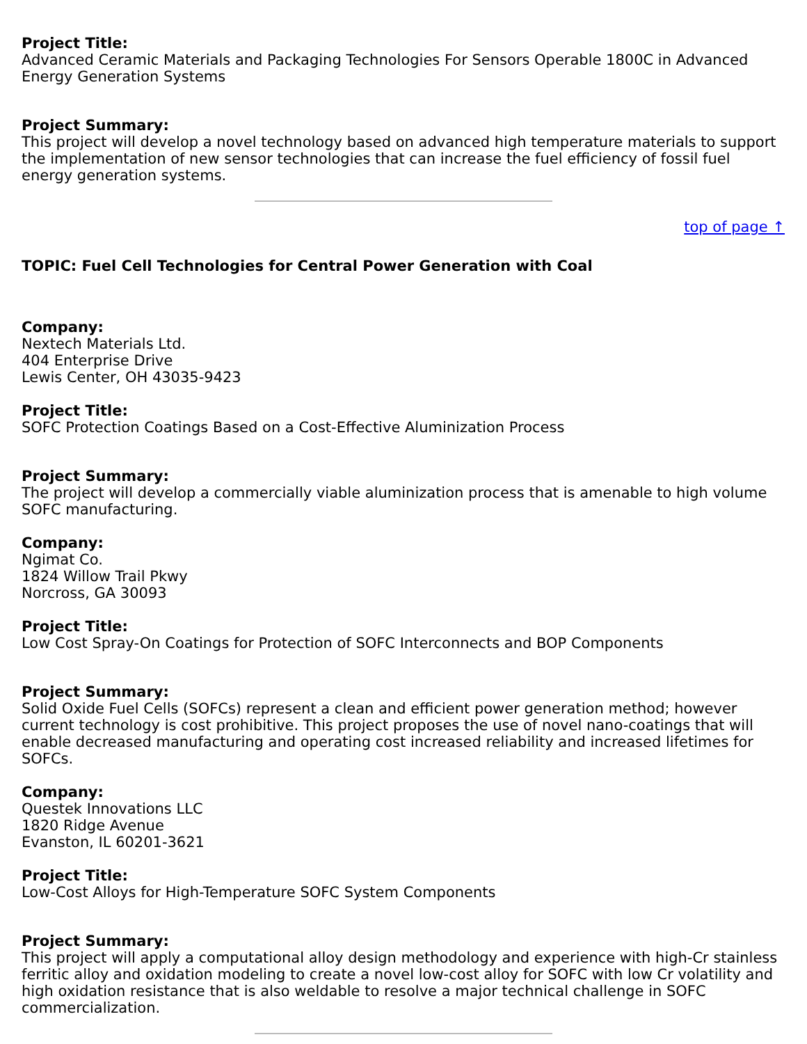Project Title:
Advanced Ceramic Materials and Packaging Technologies For Sensors Operable 1800C in Advanced Energy Generation Systems
Project Summary:
This project will develop a novel technology based on advanced high temperature materials to support the implementation of new sensor technologies that can increase the fuel efficiency of fossil fuel energy generation systems.
top of page ↑
TOPIC: Fuel Cell Technologies for Central Power Generation with Coal
Company:
Nextech Materials Ltd.
404 Enterprise Drive
Lewis Center, OH 43035-9423
Project Title:
SOFC Protection Coatings Based on a Cost-Effective Aluminization Process
Project Summary:
The project will develop a commercially viable aluminization process that is amenable to high volume SOFC manufacturing.
Company:
Ngimat Co.
1824 Willow Trail Pkwy
Norcross, GA 30093
Project Title:
Low Cost Spray-On Coatings for Protection of SOFC Interconnects and BOP Components
Project Summary:
Solid Oxide Fuel Cells (SOFCs) represent a clean and efficient power generation method; however current technology is cost prohibitive. This project proposes the use of novel nano-coatings that will enable decreased manufacturing and operating cost increased reliability and increased lifetimes for SOFCs.
Company:
Questek Innovations LLC
1820 Ridge Avenue
Evanston, IL 60201-3621
Project Title:
Low-Cost Alloys for High-Temperature SOFC System Components
Project Summary:
This project will apply a computational alloy design methodology and experience with high-Cr stainless ferritic alloy and oxidation modeling to create a novel low-cost alloy for SOFC with low Cr volatility and high oxidation resistance that is also weldable to resolve a major technical challenge in SOFC commercialization.